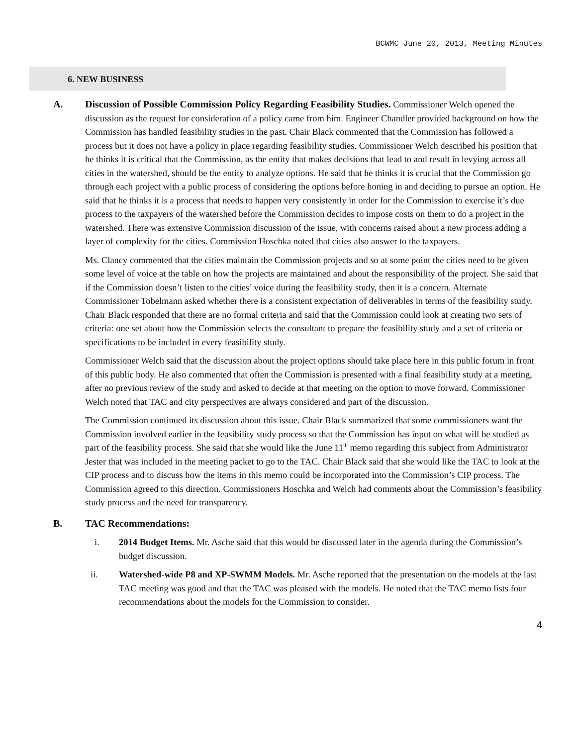BCWMC June 20, 2013, Meeting Minutes
6. NEW BUSINESS
A. Discussion of Possible Commission Policy Regarding Feasibility Studies. Commissioner Welch opened the discussion as the request for consideration of a policy came from him. Engineer Chandler provided background on how the Commission has handled feasibility studies in the past. Chair Black commented that the Commission has followed a process but it does not have a policy in place regarding feasibility studies. Commissioner Welch described his position that he thinks it is critical that the Commission, as the entity that makes decisions that lead to and result in levying across all cities in the watershed, should be the entity to analyze options. He said that he thinks it is crucial that the Commission go through each project with a public process of considering the options before honing in and deciding to pursue an option. He said that he thinks it is a process that needs to happen very consistently in order for the Commission to exercise it’s due process to the taxpayers of the watershed before the Commission decides to impose costs on them to do a project in the watershed. There was extensive Commission discussion of the issue, with concerns raised about a new process adding a layer of complexity for the cities. Commission Hoschka noted that cities also answer to the taxpayers.
Ms. Clancy commented that the cities maintain the Commission projects and so at some point the cities need to be given some level of voice at the table on how the projects are maintained and about the responsibility of the project. She said that if the Commission doesn’t listen to the cities’ voice during the feasibility study, then it is a concern. Alternate Commissioner Tobelmann asked whether there is a consistent expectation of deliverables in terms of the feasibility study. Chair Black responded that there are no formal criteria and said that the Commission could look at creating two sets of criteria: one set about how the Commission selects the consultant to prepare the feasibility study and a set of criteria or specifications to be included in every feasibility study.
Commissioner Welch said that the discussion about the project options should take place here in this public forum in front of this public body. He also commented that often the Commission is presented with a final feasibility study at a meeting, after no previous review of the study and asked to decide at that meeting on the option to move forward. Commissioner Welch noted that TAC and city perspectives are always considered and part of the discussion.
The Commission continued its discussion about this issue. Chair Black summarized that some commissioners want the Commission involved earlier in the feasibility study process so that the Commission has input on what will be studied as part of the feasibility process. She said that she would like the June 11<sup>th</sup> memo regarding this subject from Administrator Jester that was included in the meeting packet to go to the TAC. Chair Black said that she would like the TAC to look at the CIP process and to discuss how the items in this memo could be incorporated into the Commission’s CIP process. The Commission agreed to this direction. Commissioners Hoschka and Welch had comments about the Commission’s feasibility study process and the need for transparency.
B. TAC Recommendations:
i. 2014 Budget Items. Mr. Asche said that this would be discussed later in the agenda during the Commission’s budget discussion.
ii. Watershed-wide P8 and XP-SWMM Models. Mr. Asche reported that the presentation on the models at the last TAC meeting was good and that the TAC was pleased with the models. He noted that the TAC memo lists four recommendations about the models for the Commission to consider.
4